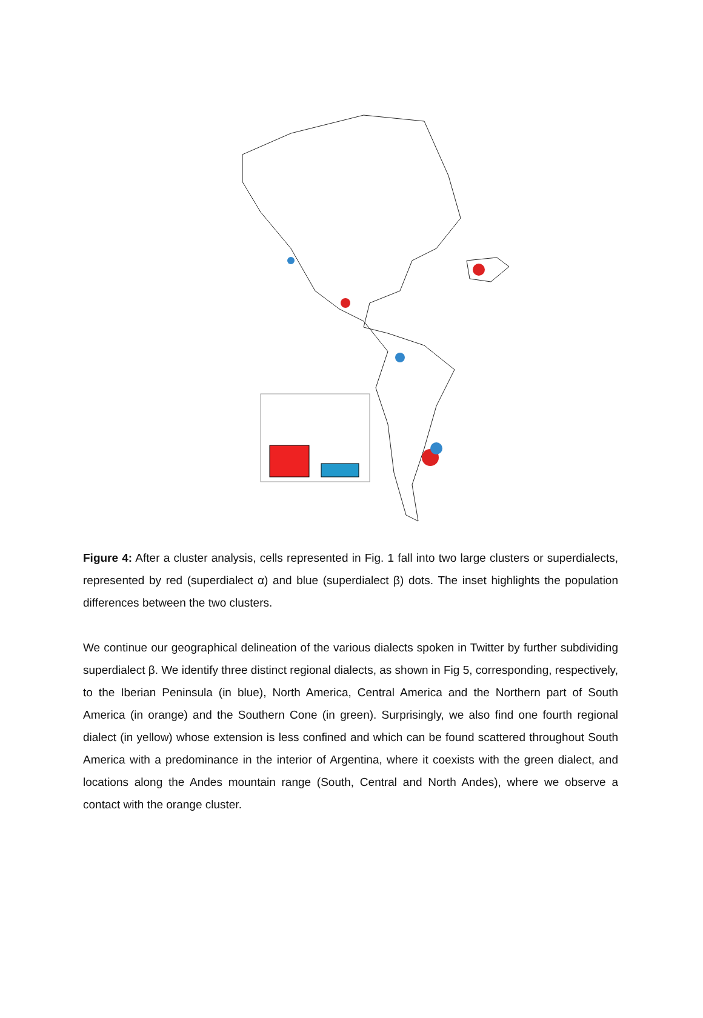Figure 4: After a cluster analysis, cells represented in Fig. 1 fall into two large clusters or superdialects, represented by red (superdialect α) and blue (superdialect β) dots. The inset highlights the population differences between the two clusters.
We continue our geographical delineation of the various dialects spoken in Twitter by further subdividing superdialect β. We identify three distinct regional dialects, as shown in Fig 5, corresponding, respectively, to the Iberian Peninsula (in blue), North America, Central America and the Northern part of South America (in orange) and the Southern Cone (in green). Surprisingly, we also find one fourth regional dialect (in yellow) whose extension is less confined and which can be found scattered throughout South America with a predominance in the interior of Argentina, where it coexists with the green dialect, and locations along the Andes mountain range (South, Central and North Andes), where we observe a contact with the orange cluster.